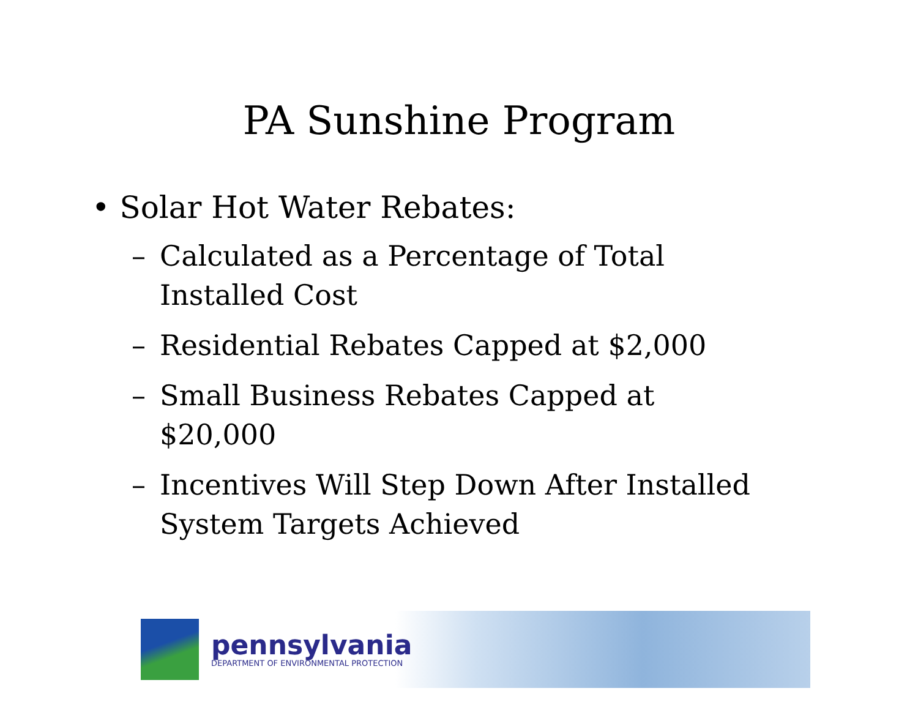PA Sunshine Program
• Solar Hot Water Rebates:
– Calculated as a Percentage of Total Installed Cost
– Residential Rebates Capped at $2,000
– Small Business Rebates Capped at $20,000
– Incentives Will Step Down After Installed System Targets Achieved
pennsylvania
DEPARTMENT OF ENVIRONMENTAL PROTECTION